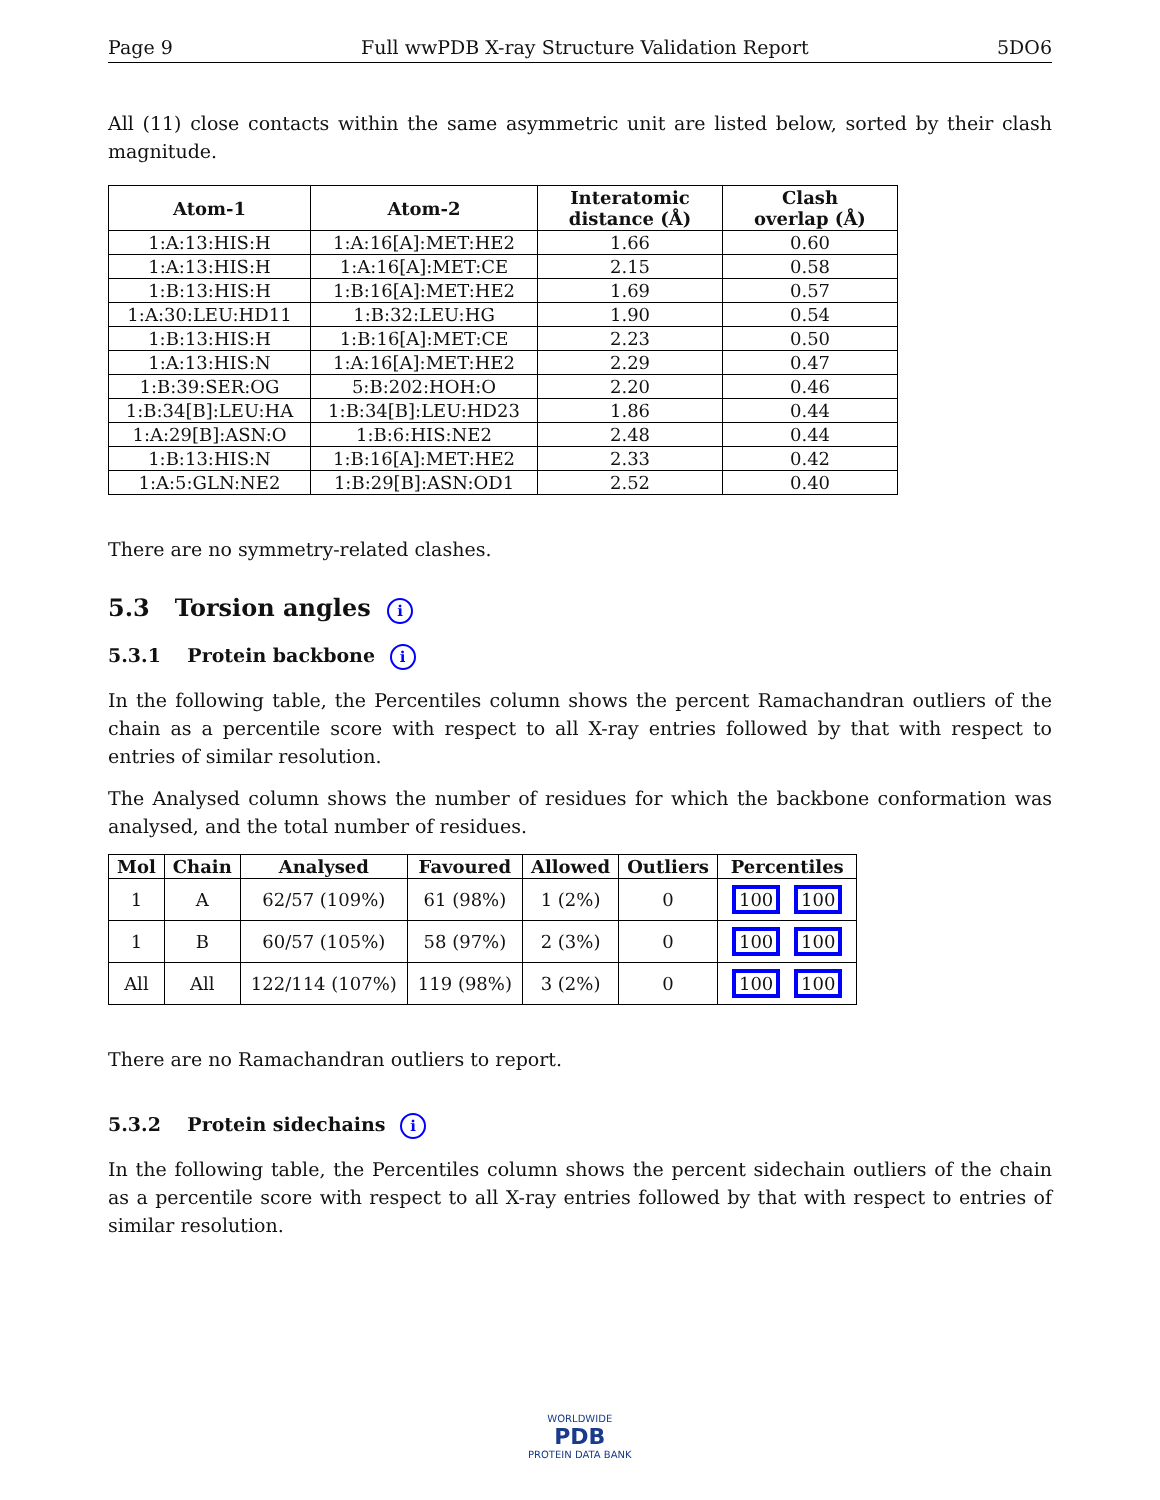Page 9 Full wwPDB X-ray Structure Validation Report 5DO6
All (11) close contacts within the same asymmetric unit are listed below, sorted by their clash magnitude.
| Atom-1 | Atom-2 | Interatomic distance (Å) | Clash overlap (Å) |
| --- | --- | --- | --- |
| 1:A:13:HIS:H | 1:A:16[A]:MET:HE2 | 1.66 | 0.60 |
| 1:A:13:HIS:H | 1:A:16[A]:MET:CE | 2.15 | 0.58 |
| 1:B:13:HIS:H | 1:B:16[A]:MET:HE2 | 1.69 | 0.57 |
| 1:A:30:LEU:HD11 | 1:B:32:LEU:HG | 1.90 | 0.54 |
| 1:B:13:HIS:H | 1:B:16[A]:MET:CE | 2.23 | 0.50 |
| 1:A:13:HIS:N | 1:A:16[A]:MET:HE2 | 2.29 | 0.47 |
| 1:B:39:SER:OG | 5:B:202:HOH:O | 2.20 | 0.46 |
| 1:B:34[B]:LEU:HA | 1:B:34[B]:LEU:HD23 | 1.86 | 0.44 |
| 1:A:29[B]:ASN:O | 1:B:6:HIS:NE2 | 2.48 | 0.44 |
| 1:B:13:HIS:N | 1:B:16[A]:MET:HE2 | 2.33 | 0.42 |
| 1:A:5:GLN:NE2 | 1:B:29[B]:ASN:OD1 | 2.52 | 0.40 |
There are no symmetry-related clashes.
5.3 Torsion angles i
5.3.1 Protein backbone i
In the following table, the Percentiles column shows the percent Ramachandran outliers of the chain as a percentile score with respect to all X-ray entries followed by that with respect to entries of similar resolution.
The Analysed column shows the number of residues for which the backbone conformation was analysed, and the total number of residues.
| Mol | Chain | Analysed | Favoured | Allowed | Outliers | Percentiles |
| --- | --- | --- | --- | --- | --- | --- |
| 1 | A | 62/57 (109%) | 61 (98%) | 1 (2%) | 0 | 100 100 |
| 1 | B | 60/57 (105%) | 58 (97%) | 2 (3%) | 0 | 100 100 |
| All | All | 122/114 (107%) | 119 (98%) | 3 (2%) | 0 | 100 100 |
There are no Ramachandran outliers to report.
5.3.2 Protein sidechains i
In the following table, the Percentiles column shows the percent sidechain outliers of the chain as a percentile score with respect to all X-ray entries followed by that with respect to entries of similar resolution.
WORLDWIDE
PDB
PROTEIN DATA BANK